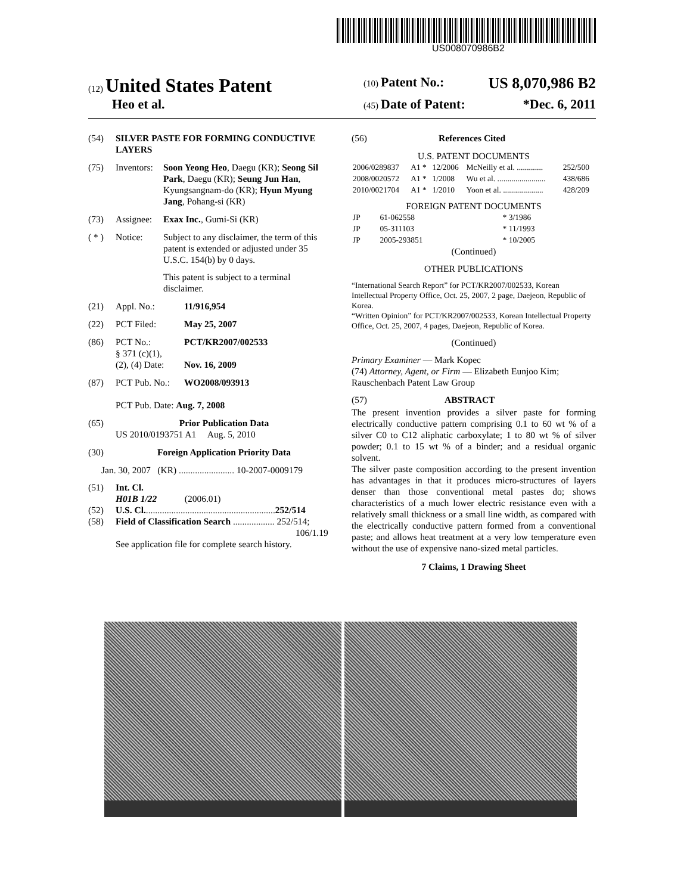US008070986B2
(12) United States Patent
(10) Patent No.: US 8,070,986 B2
Heo et al.
(45) Date of Patent: *Dec. 6, 2011
(54) SILVER PASTE FOR FORMING CONDUCTIVE LAYERS
(75) Inventors: Soon Yeong Heo, Daegu (KR); Seong Sil Park, Daegu (KR); Seung Jun Han, Kyungsangnam-do (KR); Hyun Myung Jang, Pohang-si (KR)
(73) Assignee: Exax Inc., Gumi-Si (KR)
( * ) Notice: Subject to any disclaimer, the term of this patent is extended or adjusted under 35 U.S.C. 154(b) by 0 days.
This patent is subject to a terminal disclaimer.
(21) Appl. No.: 11/916,954
(22) PCT Filed: May 25, 2007
(86) PCT No.: PCT/KR2007/002533
§ 371 (c)(1),
(2), (4) Date: Nov. 16, 2009
(87) PCT Pub. No.: WO2008/093913
PCT Pub. Date: Aug. 7, 2008
(65) Prior Publication Data
US 2010/0193751 A1 Aug. 5, 2010
(30) Foreign Application Priority Data
Jan. 30, 2007 (KR) ........................ 10-2007-0009179
(51) Int. Cl.
H01B 1/22 (2006.01)
(52) U.S. Cl. ........................................................ 252/514
(58) Field of Classification Search .................. 252/514;
106/1.19
See application file for complete search history.
(56) References Cited
U.S. PATENT DOCUMENTS
| 2006/0289837 | A1 * | 12/2006 | McNeilly et al. ............. | 252/500 |
| 2008/0020572 | A1 * | 1/2008 | Wu et al. ........................ | 438/686 |
| 2010/0021704 | A1 * | 1/2010 | Yoon et al. .................... | 428/209 |
FOREIGN PATENT DOCUMENTS
| JP | 61-062558 | * 3/1986 |
| JP | 05-311103 | * 11/1993 |
| JP | 2005-293851 | * 10/2005 |
(Continued)
OTHER PUBLICATIONS
“International Search Report” for PCT/KR2007/002533, Korean Intellectual Property Office, Oct. 25, 2007, 2 page, Daejeon, Republic of Korea.
“Written Opinion” for PCT/KR2007/002533, Korean Intellectual Property Office, Oct. 25, 2007, 4 pages, Daejeon, Republic of Korea.
(Continued)
Primary Examiner — Mark Kopec
(74) Attorney, Agent, or Firm — Elizabeth Eunjoo Kim; Rauschenbach Patent Law Group
(57) ABSTRACT
The present invention provides a silver paste for forming electrically conductive pattern comprising 0.1 to 60 wt % of a silver C0 to C12 aliphatic carboxylate; 1 to 80 wt % of silver powder; 0.1 to 15 wt % of a binder; and a residual organic solvent.
The silver paste composition according to the present invention has advantages in that it produces micro-structures of layers denser than those conventional metal pastes do; shows characteristics of a much lower electric resistance even with a relatively small thickness or a small line width, as compared with the electrically conductive pattern formed from a conventional paste; and allows heat treatment at a very low temperature even without the use of expensive nano-sized metal particles.
7 Claims, 1 Drawing Sheet